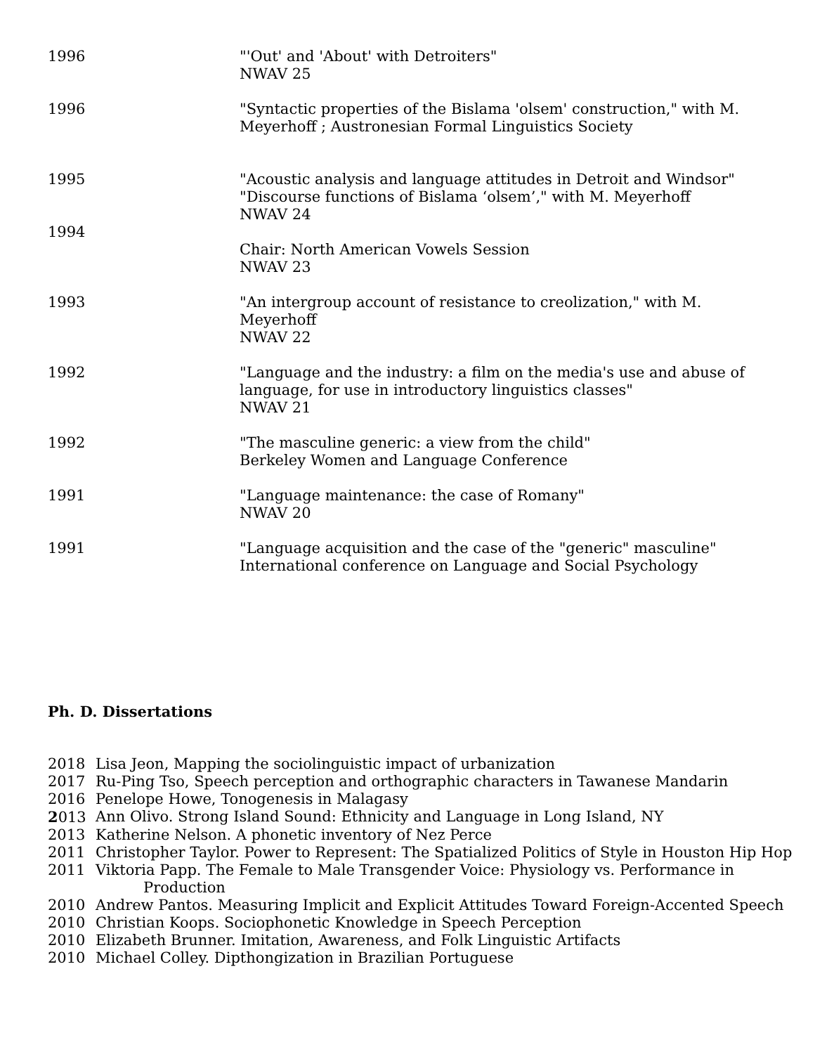1996 "'Out' and 'About' with Detroiters"
NWAV 25
1996 "Syntactic properties of the Bislama 'olsem' construction," with M. Meyerhoff ; Austronesian Formal Linguistics Society
1995 "Acoustic analysis and language attitudes in Detroit and Windsor"
"Discourse functions of Bislama ‘olsem’," with M. Meyerhoff
NWAV 24
1994
Chair: North American Vowels Session
NWAV 23
1993 "An intergroup account of resistance to creolization," with M. Meyerhoff
NWAV 22
1992 "Language and the industry: a film on the media's use and abuse of language, for use in introductory linguistics classes"
NWAV 21
1992 "The masculine generic: a view from the child"
Berkeley Women and Language Conference
1991 "Language maintenance: the case of Romany"
NWAV 20
1991 "Language acquisition and the case of the "generic" masculine"
International conference on Language and Social Psychology
Ph. D. Dissertations
2018 Lisa Jeon, Mapping the sociolinguistic impact of urbanization
2017 Ru-Ping Tso, Speech perception and orthographic characters in Tawanese Mandarin
2016 Penelope Howe, Tonogenesis in Malagasy
2013 Ann Olivo. Strong Island Sound: Ethnicity and Language in Long Island, NY
2013 Katherine Nelson. A phonetic inventory of Nez Perce
2011 Christopher Taylor. Power to Represent: The Spatialized Politics of Style in Houston Hip Hop
2011 Viktoria Papp. The Female to Male Transgender Voice: Physiology vs. Performance in
Production
2010 Andrew Pantos. Measuring Implicit and Explicit Attitudes Toward Foreign-Accented Speech
2010 Christian Koops. Sociophonetic Knowledge in Speech Perception
2010 Elizabeth Brunner. Imitation, Awareness, and Folk Linguistic Artifacts
2010 Michael Colley. Dipthongization in Brazilian Portuguese